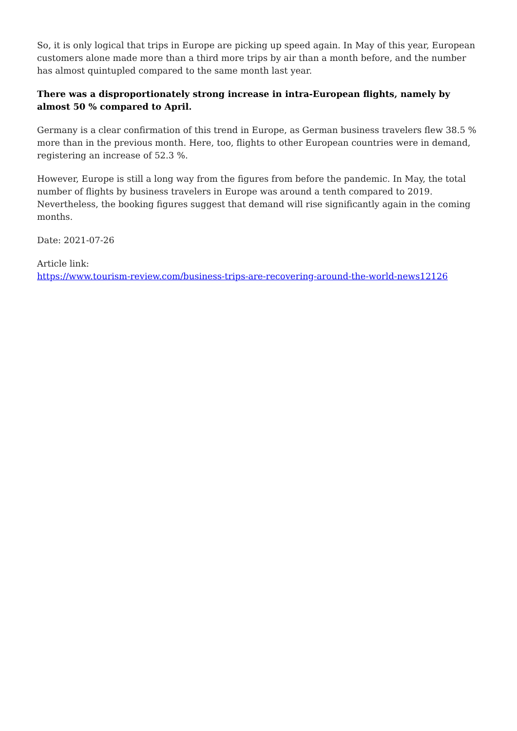So, it is only logical that trips in Europe are picking up speed again. In May of this year, European customers alone made more than a third more trips by air than a month before, and the number has almost quintupled compared to the same month last year.
There was a disproportionately strong increase in intra-European flights, namely by almost 50 % compared to April.
Germany is a clear confirmation of this trend in Europe, as German business travelers flew 38.5 % more than in the previous month. Here, too, flights to other European countries were in demand, registering an increase of 52.3 %.
However, Europe is still a long way from the figures from before the pandemic. In May, the total number of flights by business travelers in Europe was around a tenth compared to 2019. Nevertheless, the booking figures suggest that demand will rise significantly again in the coming months.
Date: 2021-07-26
Article link:
https://www.tourism-review.com/business-trips-are-recovering-around-the-world-news12126